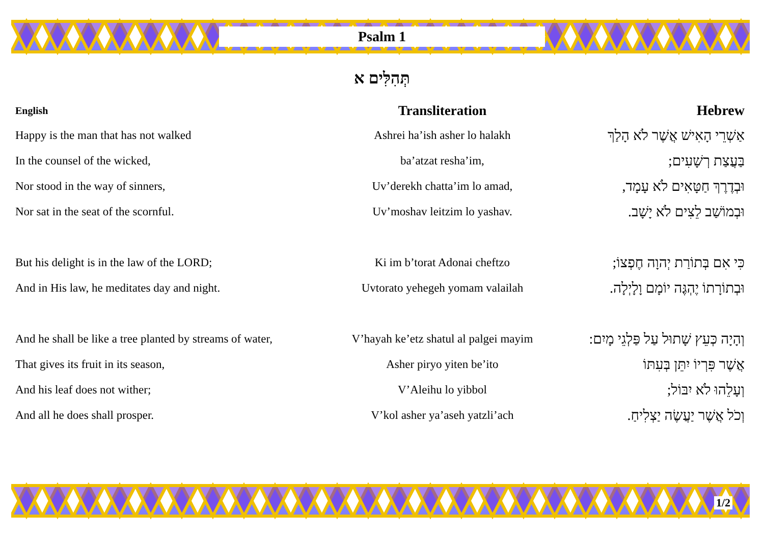Psalm 1
תְּהִלִּים א
| English | Transliteration | Hebrew |
| --- | --- | --- |
| Happy is the man that has not walked | Ashrei ha’ish asher lo halakh | אַשְׁרֵי הָאִישׁ אֲשֶׁר לֹא הָלַךְ |
| In the counsel of the wicked, | ba’atzat resha’im, | בַּעֲצַת רְשָׁעִים; |
| Nor stood in the way of sinners, | Uv’derekh chatta’im lo amad, | וּבְדֶרֶךְ חַטָּאִים לֹא עָמָד, |
| Nor sat in the seat of the scornful. | Uv’moshav leitzim lo yashav. | וּבְמוֹשַׁב לֵצִים לֹא יָשָׁב. |
| But his delight is in the law of the LORD; | Ki im b’torat Adonai cheftzo | כִּי אִם בְּתוֹרַת יְהוָה חֶפְצוֹ; |
| And in His law, he meditates day and night. | Uvtorato yehegeh yomam valailah | וּבְתוֹרָתוֹ יֶהְגֶּה יוֹמָם וָלָיְלָה. |
| And he shall be like a tree planted by streams of water, | V’hayah ke’etz shatul al palgei mayim | וְהָיָה כְּעֵץ שָׁתוּל עַל פַּלְגֵי מָיִם: |
| That gives its fruit in its season, | Asher piryo yiten be’ito | אֲשֶׁר פִּרְיוֹ יִתֵּן בְּעִתּוֹ |
| And his leaf does not wither; | V’Aleihu lo yibbol | וְעָלֵהוּ לֹא יִבּוֹל; |
| And all he does shall prosper. | V’kol asher ya’aseh yatzli’ach | וְכֹל אֲשֶׁר יַעֲשֶׂה יַצְלִיחַ. |
1/2